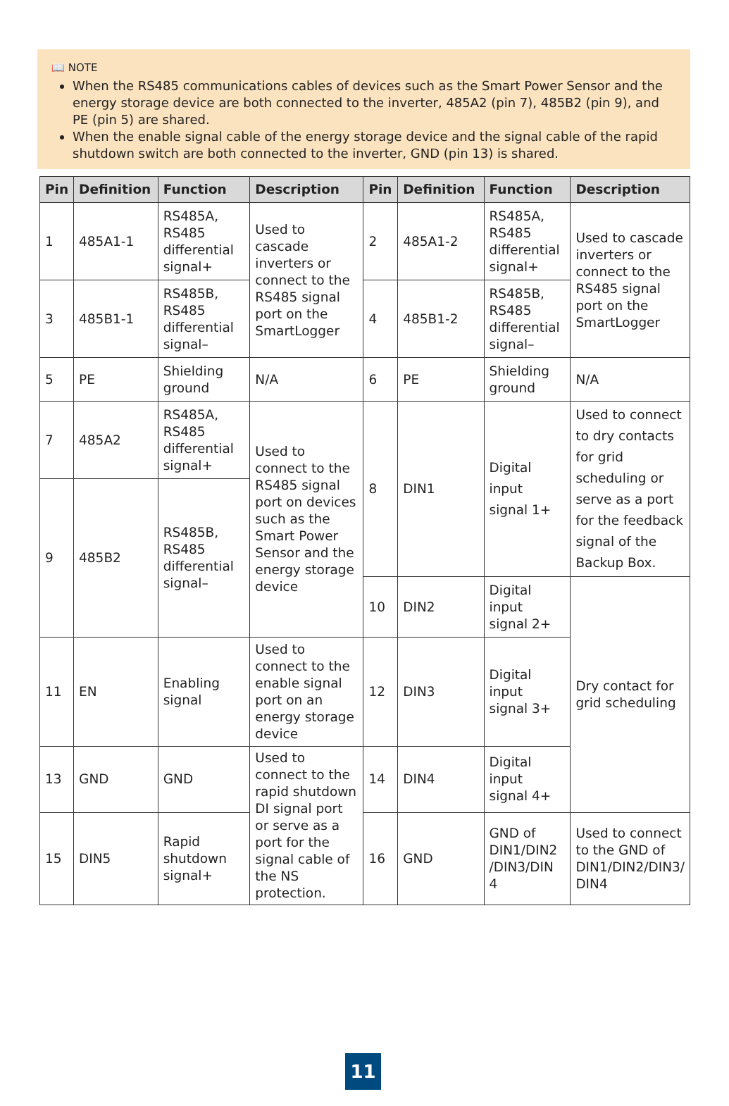📖 NOTE
When the RS485 communications cables of devices such as the Smart Power Sensor and the energy storage device are both connected to the inverter, 485A2 (pin 7), 485B2 (pin 9), and PE (pin 5) are shared.
When the enable signal cable of the energy storage device and the signal cable of the rapid shutdown switch are both connected to the inverter, GND (pin 13) is shared.
| Pin | Definition | Function | Description | Pin | Definition | Function | Description |
| --- | --- | --- | --- | --- | --- | --- | --- |
| 1 | 485A1-1 | RS485A, RS485 differential signal+ | Used to cascade inverters or connect to the RS485 signal port on the SmartLogger | 2 | 485A1-2 | RS485A, RS485 differential signal+ | Used to cascade inverters or connect to the RS485 signal port on the SmartLogger |
| 3 | 485B1-1 | RS485B, RS485 differential signal– | | 4 | 485B1-2 | RS485B, RS485 differential signal– | |
| 5 | PE | Shielding ground | N/A | 6 | PE | Shielding ground | N/A |
| 7 | 485A2 | RS485A, RS485 differential signal+ | Used to connect to the RS485 signal port on devices such as the Smart Power Sensor and the energy storage device | 8 | DIN1 | Digital input signal 1+ | Used to connect to dry contacts for grid scheduling or serve as a port for the feedback signal of the Backup Box. |
| 9 | 485B2 | RS485B, RS485 differential signal– | | | | | |
| | | | | 10 | DIN2 | Digital input signal 2+ | Dry contact for grid scheduling |
| 11 | EN | Enabling signal | Used to connect to the enable signal port on an energy storage device | 12 | DIN3 | Digital input signal 3+ | |
| 13 | GND | GND | Used to connect to the rapid shutdown DI signal port or serve as a port for the signal cable of the NS protection. | 14 | DIN4 | Digital input signal 4+ | |
| 15 | DIN5 | Rapid shutdown signal+ | | 16 | GND | GND of DIN1/DIN2 /DIN3/DIN 4 | Used to connect to the GND of DIN1/DIN2/DIN3/ DIN4 |
11